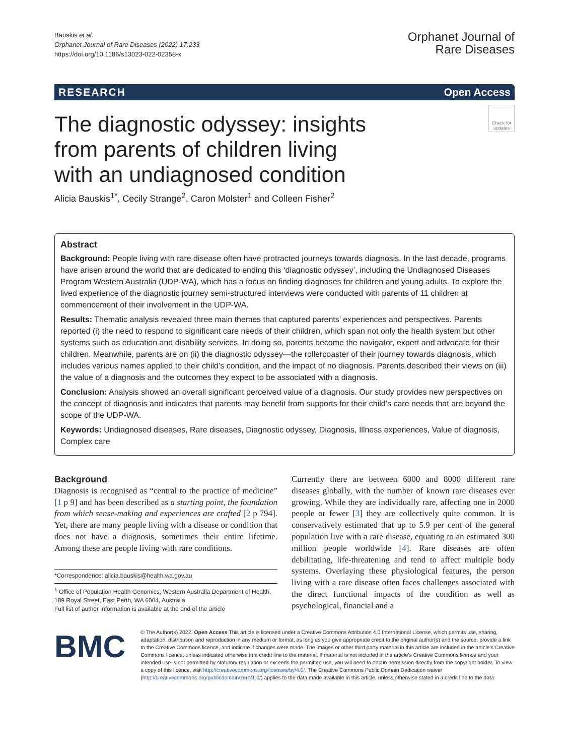Bauskis et al.
Orphanet Journal of Rare Diseases (2022) 17:233
https://doi.org/10.1186/s13023-022-02358-x
Orphanet Journal of
Rare Diseases
RESEARCH Open Access
Check for updates
The diagnostic odyssey: insights from parents of children living with an undiagnosed condition
Alicia Bauskis<sup>1*</sup>, Cecily Strange<sup>2</sup>, Caron Molster<sup>1</sup> and Colleen Fisher<sup>2</sup>
Abstract
Background: People living with rare disease often have protracted journeys towards diagnosis. In the last decade, programs have arisen around the world that are dedicated to ending this ‘diagnostic odyssey’, including the Undiagnosed Diseases Program Western Australia (UDP-WA), which has a focus on finding diagnoses for children and young adults. To explore the lived experience of the diagnostic journey semi-structured interviews were conducted with parents of 11 children at commencement of their involvement in the UDP-WA.
Results: Thematic analysis revealed three main themes that captured parents’ experiences and perspectives. Parents reported (i) the need to respond to significant care needs of their children, which span not only the health system but other systems such as education and disability services. In doing so, parents become the navigator, expert and advocate for their children. Meanwhile, parents are on (ii) the diagnostic odyssey—the rollercoaster of their journey towards diagnosis, which includes various names applied to their child’s condition, and the impact of no diagnosis. Parents described their views on (iii) the value of a diagnosis and the outcomes they expect to be associated with a diagnosis.
Conclusion: Analysis showed an overall significant perceived value of a diagnosis. Our study provides new perspectives on the concept of diagnosis and indicates that parents may benefit from supports for their child’s care needs that are beyond the scope of the UDP-WA.
Keywords: Undiagnosed diseases, Rare diseases, Diagnostic odyssey, Diagnosis, Illness experiences, Value of diagnosis, Complex care
Background
Diagnosis is recognised as “central to the practice of medicine” [1 p 9] and has been described as a starting point, the foundation from which sense-making and experiences are crafted [2 p 794]. Yet, there are many people living with a disease or condition that does not have a diagnosis, sometimes their entire lifetime. Among these are people living with rare conditions.
*Correspondence: alicia.bauskis@health.wa.gov.au
<sup>1</sup> Office of Population Health Genomics, Western Australia Department of Health, 189 Royal Street, East Perth, WA 6004, Australia
Full list of author information is available at the end of the article
Currently there are between 6000 and 8000 different rare diseases globally, with the number of known rare diseases ever growing. While they are individually rare, affecting one in 2000 people or fewer [3] they are collectively quite common. It is conservatively estimated that up to 5.9 per cent of the general population live with a rare disease, equating to an estimated 300 million people worldwide [4]. Rare diseases are often debilitating, life-threatening and tend to affect multiple body systems. Overlaying these physiological features, the person living with a rare disease often faces challenges associated with the direct functional impacts of the condition as well as psychological, financial and a
BMC
© The Author(s) 2022. Open Access This article is licensed under a Creative Commons Attribution 4.0 International License, which permits use, sharing, adaptation, distribution and reproduction in any medium or format, as long as you give appropriate credit to the original author(s) and the source, provide a link to the Creative Commons licence, and indicate if changes were made. The images or other third party material in this article are included in the article’s Creative Commons licence, unless indicated otherwise in a credit line to the material. If material is not included in the article’s Creative Commons licence and your intended use is not permitted by statutory regulation or exceeds the permitted use, you will need to obtain permission directly from the copyright holder. To view a copy of this licence, visit http://creativecommons.org/licenses/by/4.0/. The Creative Commons Public Domain Dedication waiver (http://creativecommons.org/publicdomain/zero/1.0/) applies to the data made available in this article, unless otherwise stated in a credit line to the data.